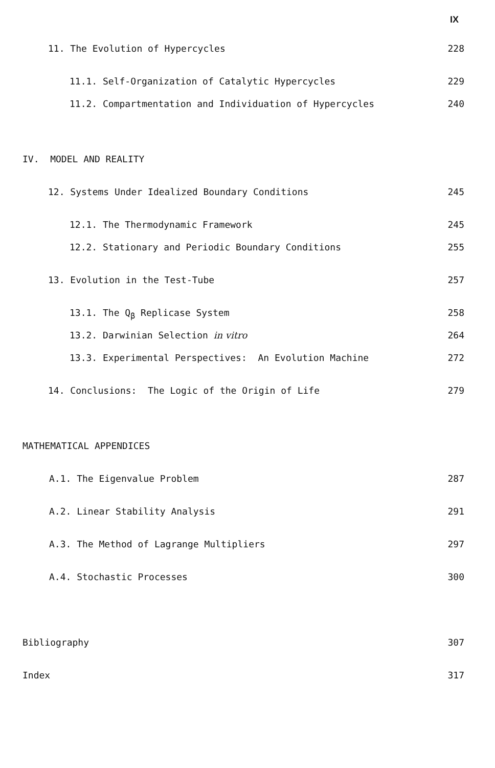IX
11. The Evolution of Hypercycles 228
11.1. Self-Organization of Catalytic Hypercycles 229
11.2. Compartmentation and Individuation of Hypercycles 240
IV. MODEL AND REALITY
12. Systems Under Idealized Boundary Conditions 245
12.1. The Thermodynamic Framework 245
12.2. Stationary and Periodic Boundary Conditions 255
13. Evolution in the Test-Tube 257
13.1. The Q<sub>β</sub> Replicase System 258
13.2. Darwinian Selection in vitro 264
13.3. Experimental Perspectives: An Evolution Machine 272
14. Conclusions: The Logic of the Origin of Life 279
MATHEMATICAL APPENDICES
A.1. The Eigenvalue Problem 287
A.2. Linear Stability Analysis 291
A.3. The Method of Lagrange Multipliers 297
A.4. Stochastic Processes 300
Bibliography 307
Index 317